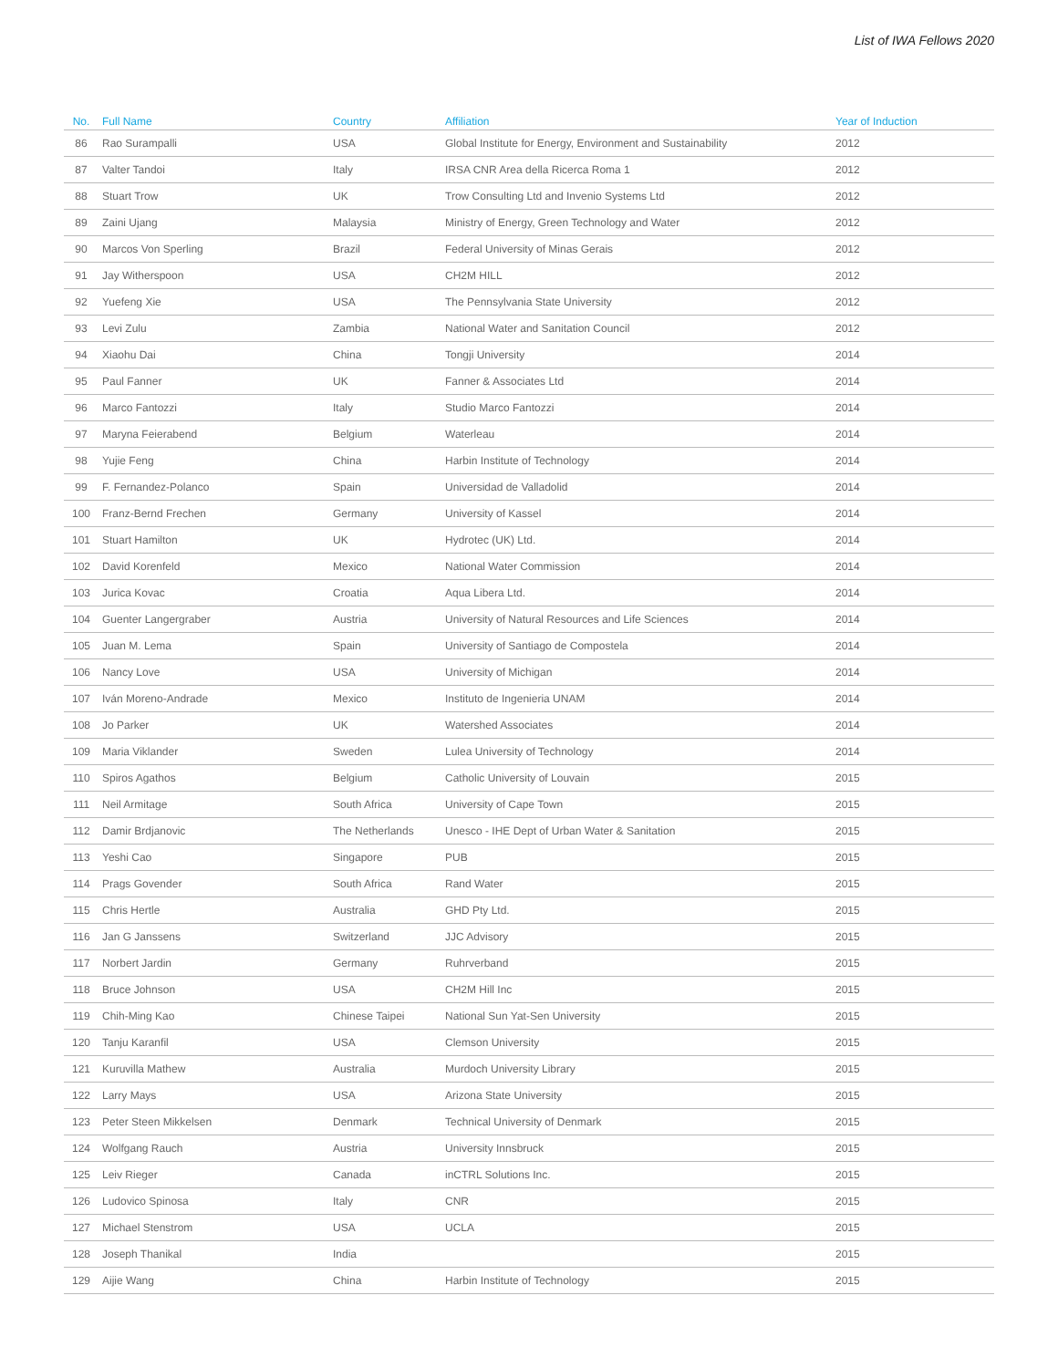List of IWA Fellows 2020
| No. | Full Name | Country | Affiliation | Year of Induction |
| --- | --- | --- | --- | --- |
| 86 | Rao Surampalli | USA | Global Institute for Energy, Environment and Sustainability | 2012 |
| 87 | Valter Tandoi | Italy | IRSA CNR Area della Ricerca Roma 1 | 2012 |
| 88 | Stuart Trow | UK | Trow Consulting Ltd and Invenio Systems Ltd | 2012 |
| 89 | Zaini Ujang | Malaysia | Ministry of Energy, Green Technology and Water | 2012 |
| 90 | Marcos Von Sperling | Brazil | Federal University of Minas Gerais | 2012 |
| 91 | Jay Witherspoon | USA | CH2M HILL | 2012 |
| 92 | Yuefeng Xie | USA | The Pennsylvania State University | 2012 |
| 93 | Levi Zulu | Zambia | National Water and Sanitation Council | 2012 |
| 94 | Xiaohu Dai | China | Tongji University | 2014 |
| 95 | Paul Fanner | UK | Fanner & Associates Ltd | 2014 |
| 96 | Marco Fantozzi | Italy | Studio Marco Fantozzi | 2014 |
| 97 | Maryna Feierabend | Belgium | Waterleau | 2014 |
| 98 | Yujie Feng | China | Harbin Institute of Technology | 2014 |
| 99 | F. Fernandez-Polanco | Spain | Universidad de Valladolid | 2014 |
| 100 | Franz-Bernd Frechen | Germany | University of Kassel | 2014 |
| 101 | Stuart Hamilton | UK | Hydrotec (UK) Ltd. | 2014 |
| 102 | David Korenfeld | Mexico | National Water Commission | 2014 |
| 103 | Jurica Kovac | Croatia | Aqua Libera Ltd. | 2014 |
| 104 | Guenter Langergraber | Austria | University of Natural Resources and Life Sciences | 2014 |
| 105 | Juan M. Lema | Spain | University of Santiago de Compostela | 2014 |
| 106 | Nancy Love | USA | University of Michigan | 2014 |
| 107 | Iván Moreno-Andrade | Mexico | Instituto de Ingenieria UNAM | 2014 |
| 108 | Jo Parker | UK | Watershed Associates | 2014 |
| 109 | Maria Viklander | Sweden | Lulea University of Technology | 2014 |
| 110 | Spiros Agathos | Belgium | Catholic University of Louvain | 2015 |
| 111 | Neil Armitage | South Africa | University of Cape Town | 2015 |
| 112 | Damir Brdjanovic | The Netherlands | Unesco - IHE Dept of Urban Water & Sanitation | 2015 |
| 113 | Yeshi Cao | Singapore | PUB | 2015 |
| 114 | Prags Govender | South Africa | Rand Water | 2015 |
| 115 | Chris Hertle | Australia | GHD Pty Ltd. | 2015 |
| 116 | Jan G Janssens | Switzerland | JJC Advisory | 2015 |
| 117 | Norbert Jardin | Germany | Ruhrverband | 2015 |
| 118 | Bruce Johnson | USA | CH2M Hill Inc | 2015 |
| 119 | Chih-Ming Kao | Chinese Taipei | National Sun Yat-Sen University | 2015 |
| 120 | Tanju Karanfil | USA | Clemson University | 2015 |
| 121 | Kuruvilla Mathew | Australia | Murdoch University Library | 2015 |
| 122 | Larry Mays | USA | Arizona State University | 2015 |
| 123 | Peter Steen Mikkelsen | Denmark | Technical University of Denmark | 2015 |
| 124 | Wolfgang Rauch | Austria | University Innsbruck | 2015 |
| 125 | Leiv Rieger | Canada | inCTRL Solutions Inc. | 2015 |
| 126 | Ludovico Spinosa | Italy | CNR | 2015 |
| 127 | Michael Stenstrom | USA | UCLA | 2015 |
| 128 | Joseph Thanikal | India | | 2015 |
| 129 | Aijie Wang | China | Harbin Institute of Technology | 2015 |